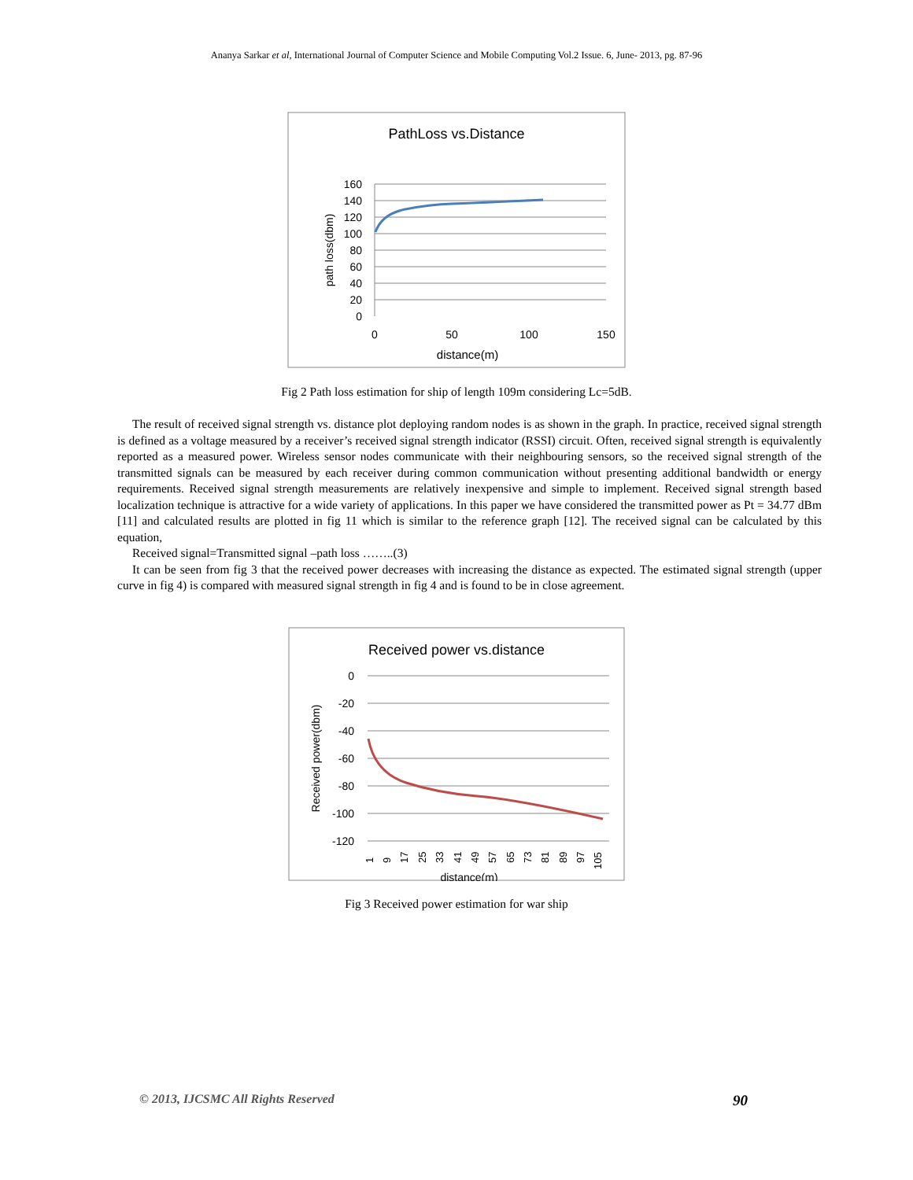Ananya Sarkar et al, International Journal of Computer Science and Mobile Computing Vol.2 Issue. 6, June- 2013, pg. 87-96
PathLoss vs.Distance
160
140
120
100
80
60
40
20
0
0
50
100
150
distance(m)
path loss(dbm)
Fig 2 Path loss estimation for ship of length 109m considering Lc=5dB.
The result of received signal strength vs. distance plot deploying random nodes is as shown in the graph. In practice, received signal strength is defined as a voltage measured by a receiver’s received signal strength indicator (RSSI) circuit. Often, received signal strength is equivalently reported as a measured power. Wireless sensor nodes communicate with their neighbouring sensors, so the received signal strength of the transmitted signals can be measured by each receiver during common communication without presenting additional bandwidth or energy requirements. Received signal strength measurements are relatively inexpensive and simple to implement. Received signal strength based localization technique is attractive for a wide variety of applications. In this paper we have considered the transmitted power as Pt = 34.77 dBm [11] and calculated results are plotted in fig 11 which is similar to the reference graph [12]. The received signal can be calculated by this equation,
Received signal=Transmitted signal –path loss ……..(3)
It can be seen from fig 3 that the received power decreases with increasing the distance as expected. The estimated signal strength (upper curve in fig 4) is compared with measured signal strength in fig 4 and is found to be in close agreement.
Received power vs.distance
0
-20
-40
-60
-80
-100
-120
1
9
17
25
33
41
49
57
65
73
81
89
97
105
distance(m)
Received power(dbm)
Fig 3 Received power estimation for war ship
© 2013, IJCSMC All Rights Reserved 90